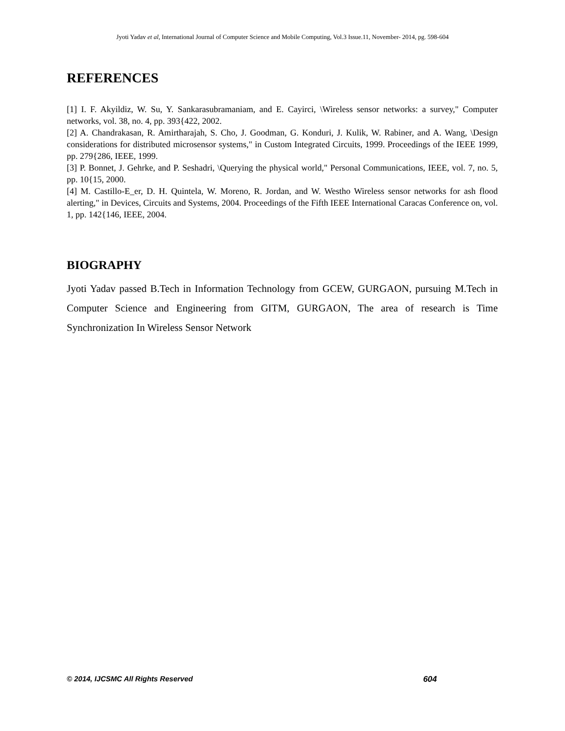Jyoti Yadav et al, International Journal of Computer Science and Mobile Computing, Vol.3 Issue.11, November- 2014, pg. 598-604
REFERENCES
[1] I. F. Akyildiz, W. Su, Y. Sankarasubramaniam, and E. Cayirci, \Wireless sensor networks: a survey," Computer networks, vol. 38, no. 4, pp. 393{422, 2002.
[2] A. Chandrakasan, R. Amirtharajah, S. Cho, J. Goodman, G. Konduri, J. Kulik, W. Rabiner, and A. Wang, \Design considerations for distributed microsensor systems," in Custom Integrated Circuits, 1999. Proceedings of the IEEE 1999, pp. 279{286, IEEE, 1999.
[3] P. Bonnet, J. Gehrke, and P. Seshadri, \Querying the physical world," Personal Communications, IEEE, vol. 7, no. 5, pp. 10{15, 2000.
[4] M. Castillo-E_er, D. H. Quintela, W. Moreno, R. Jordan, and W. Westho Wireless sensor networks for ash flood alerting," in Devices, Circuits and Systems, 2004. Proceedings of the Fifth IEEE International Caracas Conference on, vol. 1, pp. 142{146, IEEE, 2004.
BIOGRAPHY
Jyoti Yadav passed B.Tech in Information Technology from GCEW, GURGAON, pursuing M.Tech in Computer Science and Engineering from GITM, GURGAON, The area of research is Time Synchronization In Wireless Sensor Network
© 2014, IJCSMC All Rights Reserved 604